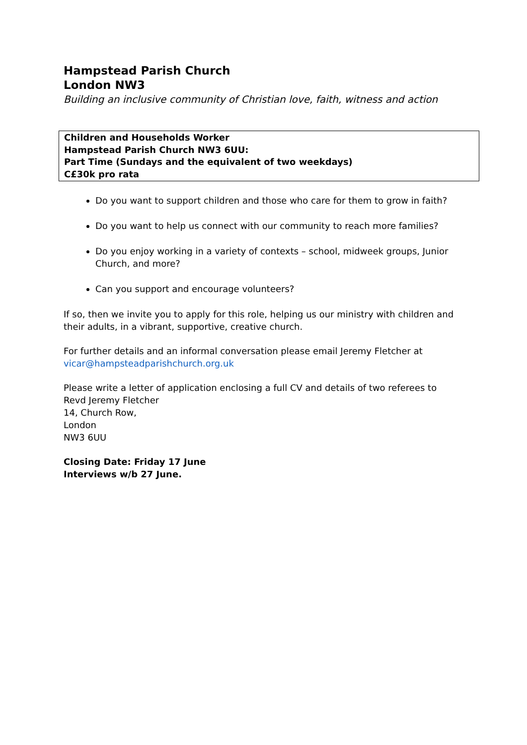Hampstead Parish Church
London NW3
Building an inclusive community of Christian love, faith, witness and action
Children and Households Worker
Hampstead Parish Church NW3 6UU:
Part Time (Sundays and the equivalent of two weekdays)
C£30k pro rata
Do you want to support children and those who care for them to grow in faith?
Do you want to help us connect with our community to reach more families?
Do you enjoy working in a variety of contexts – school, midweek groups, Junior Church, and more?
Can you support and encourage volunteers?
If so, then we invite you to apply for this role, helping us our ministry with children and their adults, in a vibrant, supportive, creative church.
For further details and an informal conversation please email Jeremy Fletcher at
vicar@hampsteadparishchurch.org.uk
Please write a letter of application enclosing a full CV and details of two referees to
Revd Jeremy Fletcher
14, Church Row,
London
NW3 6UU
Closing Date: Friday 17 June
Interviews w/b 27 June.